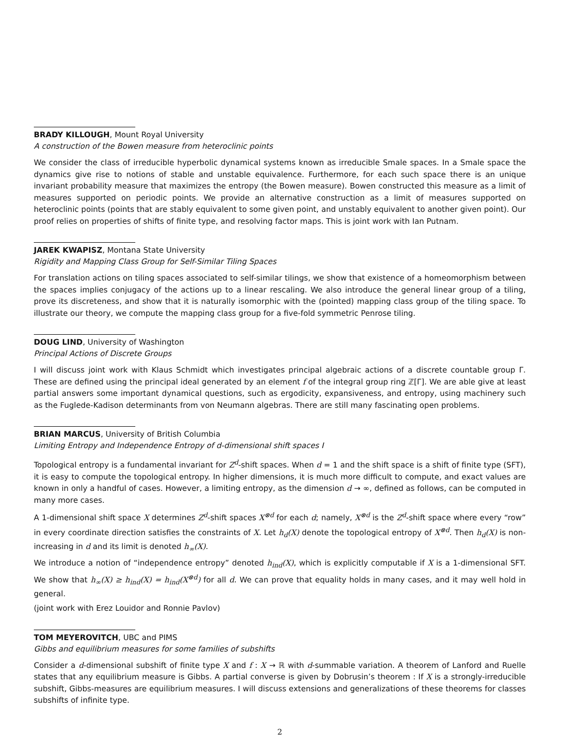BRADY KILLOUGH, Mount Royal University
A construction of the Bowen measure from heteroclinic points
We consider the class of irreducible hyperbolic dynamical systems known as irreducible Smale spaces. In a Smale space the dynamics give rise to notions of stable and unstable equivalence. Furthermore, for each such space there is an unique invariant probability measure that maximizes the entropy (the Bowen measure). Bowen constructed this measure as a limit of measures supported on periodic points. We provide an alternative construction as a limit of measures supported on heteroclinic points (points that are stably equivalent to some given point, and unstably equivalent to another given point). Our proof relies on properties of shifts of finite type, and resolving factor maps. This is joint work with Ian Putnam.
JAREK KWAPISZ, Montana State University
Rigidity and Mapping Class Group for Self-Similar Tiling Spaces
For translation actions on tiling spaces associated to self-similar tilings, we show that existence of a homeomorphism between the spaces implies conjugacy of the actions up to a linear rescaling. We also introduce the general linear group of a tiling, prove its discreteness, and show that it is naturally isomorphic with the (pointed) mapping class group of the tiling space. To illustrate our theory, we compute the mapping class group for a five-fold symmetric Penrose tiling.
DOUG LIND, University of Washington
Principal Actions of Discrete Groups
I will discuss joint work with Klaus Schmidt which investigates principal algebraic actions of a discrete countable group Γ. These are defined using the principal ideal generated by an element f of the integral group ring ℤ[Γ]. We are able give at least partial answers some important dynamical questions, such as ergodicity, expansiveness, and entropy, using machinery such as the Fuglede-Kadison determinants from von Neumann algebras. There are still many fascinating open problems.
BRIAN MARCUS, University of British Columbia
Limiting Entropy and Independence Entropy of d-dimensional shift spaces I
Topological entropy is a fundamental invariant for Z<sup>d</sup>-shift spaces. When d = 1 and the shift space is a shift of finite type (SFT), it is easy to compute the topological entropy. In higher dimensions, it is much more difficult to compute, and exact values are known in only a handful of cases. However, a limiting entropy, as the dimension d → ∞, defined as follows, can be computed in many more cases.
A 1-dimensional shift space X determines Z<sup>d</sup>-shift spaces X<sup>⊗d</sup> for each d; namely, X<sup>⊗d</sup> is the Z<sup>d</sup>-shift space where every “row” in every coordinate direction satisfies the constraints of X. Let h<sub>d</sub>(X) denote the topological entropy of X<sup>⊗d</sup>. Then h<sub>d</sub>(X) is non-increasing in d and its limit is denoted h<sub>∞</sub>(X).
We introduce a notion of “independence entropy” denoted h<sub>ind</sub>(X), which is explicitly computable if X is a 1-dimensional SFT. We show that h<sub>∞</sub>(X) ≥ h<sub>ind</sub>(X) = h<sub>ind</sub>(X<sup>⊗d</sup>) for all d. We can prove that equality holds in many cases, and it may well hold in general.
(joint work with Erez Louidor and Ronnie Pavlov)
TOM MEYEROVITCH, UBC and PIMS
Gibbs and equilibrium measures for some families of subshifts
Consider a d-dimensional subshift of finite type X and f : X → ℝ with d-summable variation. A theorem of Lanford and Ruelle states that any equilibrium measure is Gibbs. A partial converse is given by Dobrusin’s theorem : If X is a strongly-irreducible subshift, Gibbs-measures are equilibrium measures. I will discuss extensions and generalizations of these theorems for classes subshifts of infinite type.
2